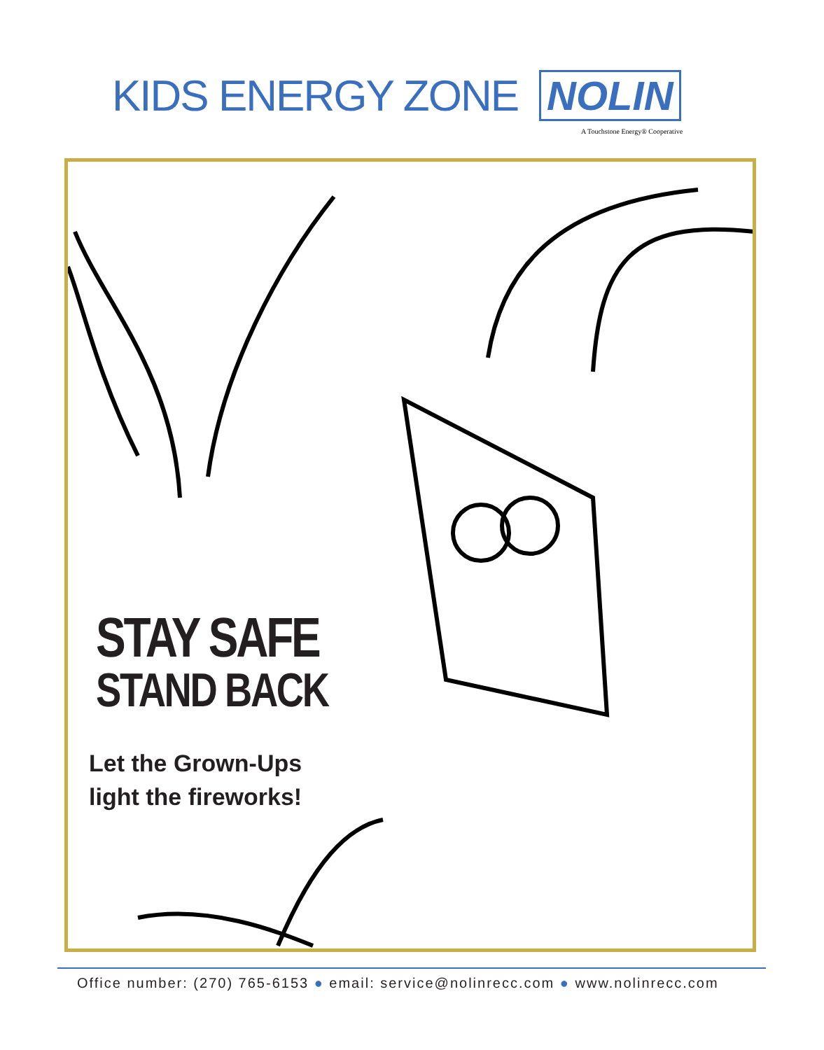KIDS ENERGY ZONE NOLIN
A Touchstone Energy® Cooperative
STAY SAFE
STAND BACK
Let the Grown-Ups
light the fireworks!
Office number: (270) 765-6153 ● email: service@nolinrecc.com ● www.nolinrecc.com